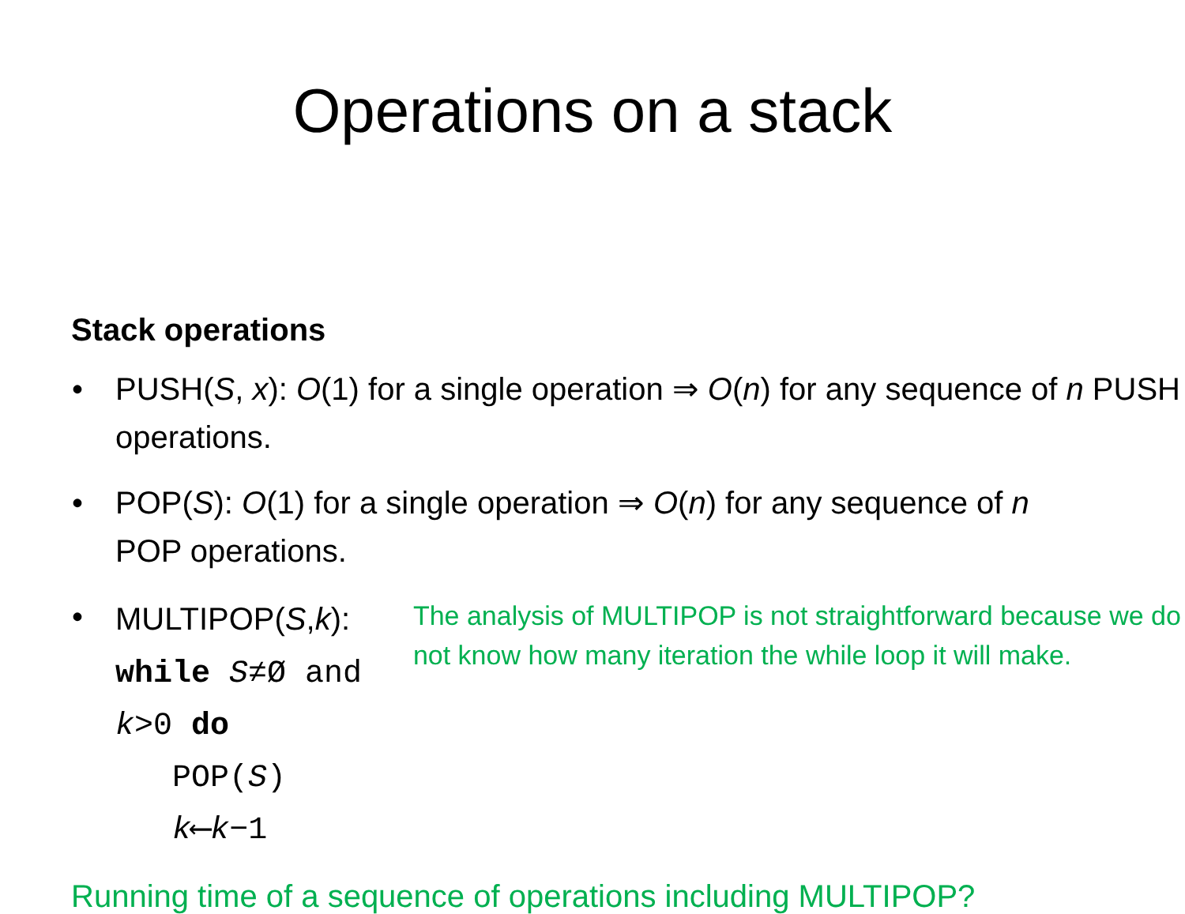Operations on a stack
Stack operations
• PUSH(S, x): O(1) for a single operation ⇒ O(n) for any sequence of n PUSH operations.
• POP(S): O(1) for a single operation ⇒ O(n) for any sequence of n POP operations.
•
MULTIPOP(S,k):
while S≠Ø and k>0 do
POP(S)
k⟵k−1
The analysis of MULTIPOP is not straightforward because we do not know how many iteration the while loop it will make.
Running time of a sequence of operations including MULTIPOP?